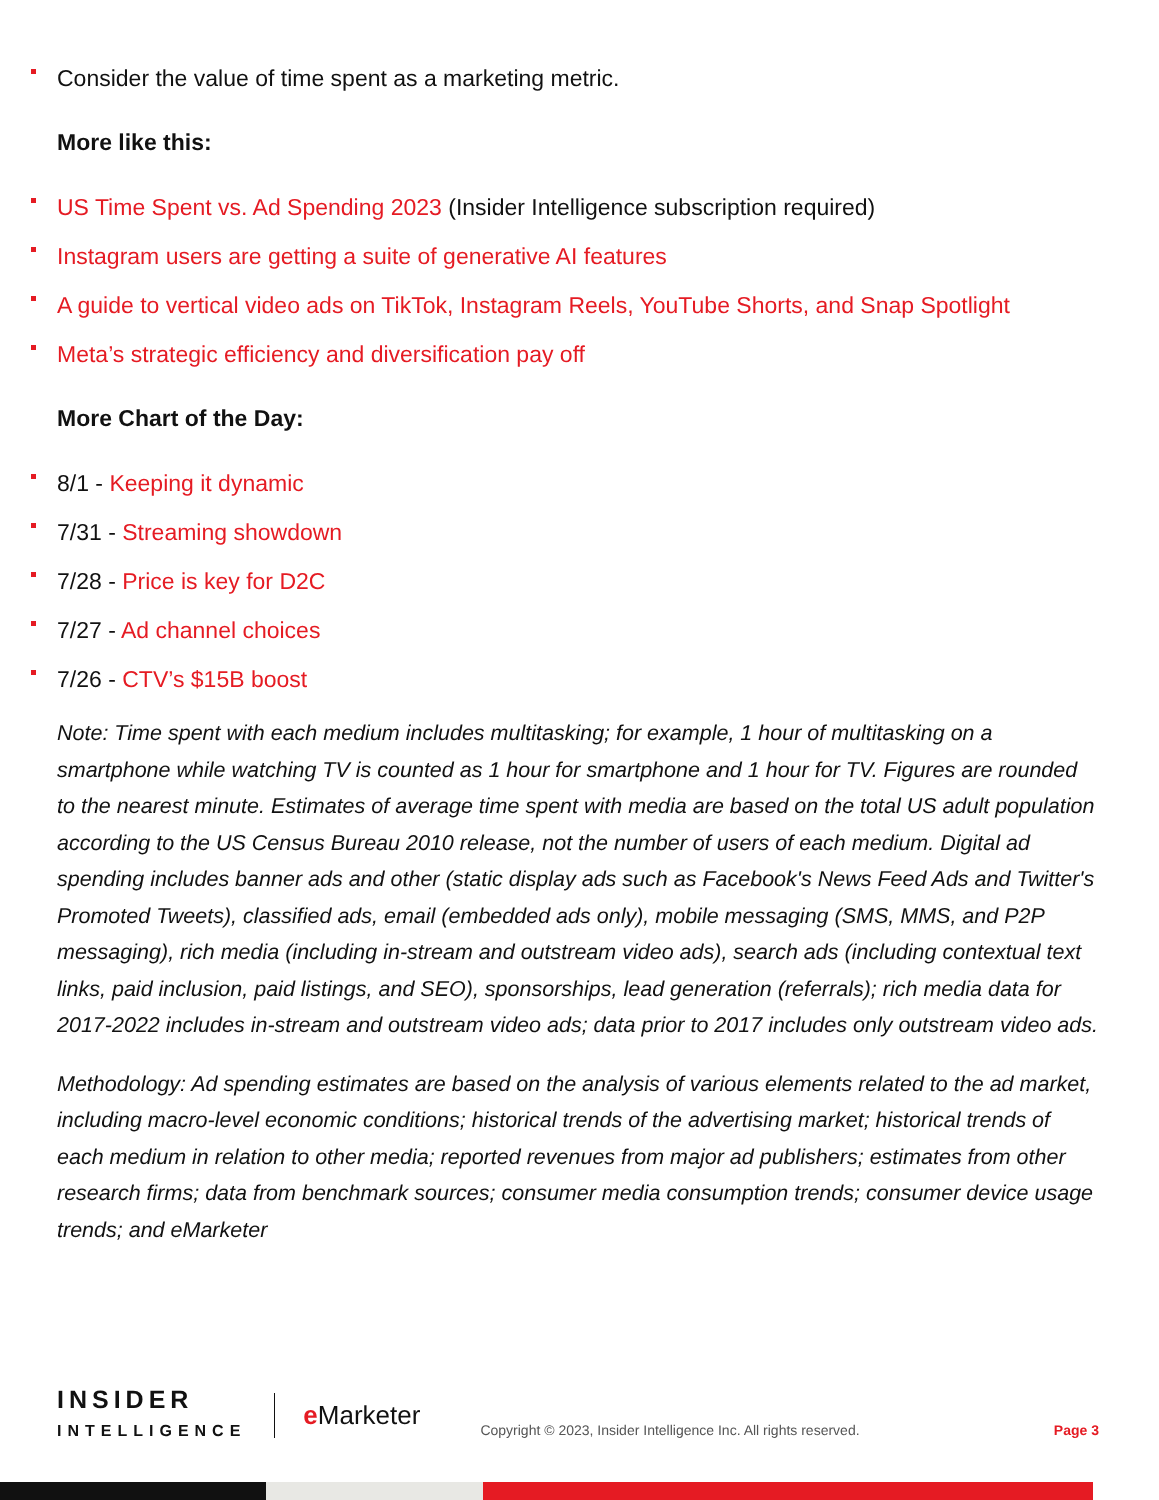Consider the value of time spent as a marketing metric.
More like this:
US Time Spent vs. Ad Spending 2023 (Insider Intelligence subscription required)
Instagram users are getting a suite of generative AI features
A guide to vertical video ads on TikTok, Instagram Reels, YouTube Shorts, and Snap Spotlight
Meta’s strategic efficiency and diversification pay off
More Chart of the Day:
8/1 - Keeping it dynamic
7/31 - Streaming showdown
7/28 - Price is key for D2C
7/27 - Ad channel choices
7/26 - CTV’s $15B boost
Note: Time spent with each medium includes multitasking; for example, 1 hour of multitasking on a smartphone while watching TV is counted as 1 hour for smartphone and 1 hour for TV. Figures are rounded to the nearest minute. Estimates of average time spent with media are based on the total US adult population according to the US Census Bureau 2010 release, not the number of users of each medium. Digital ad spending includes banner ads and other (static display ads such as Facebook's News Feed Ads and Twitter's Promoted Tweets), classified ads, email (embedded ads only), mobile messaging (SMS, MMS, and P2P messaging), rich media (including in-stream and outstream video ads), search ads (including contextual text links, paid inclusion, paid listings, and SEO), sponsorships, lead generation (referrals); rich media data for 2017-2022 includes in-stream and outstream video ads; data prior to 2017 includes only outstream video ads.
Methodology: Ad spending estimates are based on the analysis of various elements related to the ad market, including macro-level economic conditions; historical trends of the advertising market; historical trends of each medium in relation to other media; reported revenues from major ad publishers; estimates from other research firms; data from benchmark sources; consumer media consumption trends; consumer device usage trends; and eMarketer
INSIDER
INTELLIGENCE
e Marketer
Copyright © 2023, Insider Intelligence Inc. All rights reserved.
Page 3